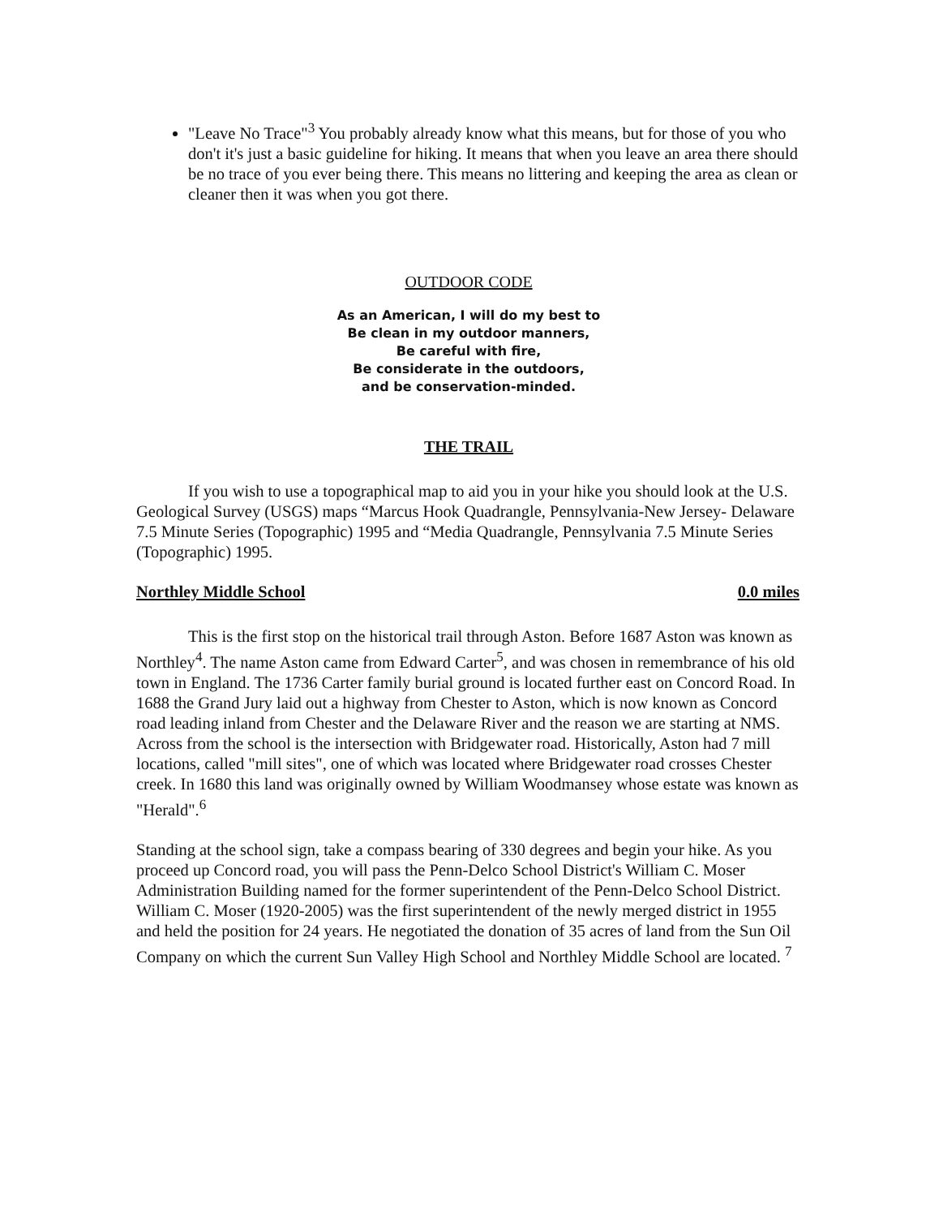"Leave No Trace"<sup>3</sup> You probably already know what this means, but for those of you who don't it's just a basic guideline for hiking. It means that when you leave an area there should be no trace of you ever being there. This means no littering and keeping the area as clean or cleaner then it was when you got there.
OUTDOOR CODE
As an American, I will do my best to
Be clean in my outdoor manners,
Be careful with fire,
Be considerate in the outdoors,
and be conservation-minded.
THE TRAIL
If you wish to use a topographical map to aid you in your hike you should look at the U.S. Geological Survey (USGS) maps “Marcus Hook Quadrangle, Pennsylvania-New Jersey- Delaware 7.5 Minute Series (Topographic) 1995 and “Media Quadrangle, Pennsylvania 7.5 Minute Series (Topographic) 1995.
Northley Middle School 0.0 miles
This is the first stop on the historical trail through Aston. Before 1687 Aston was known as Northley<sup>4</sup>. The name Aston came from Edward Carter<sup>5</sup>, and was chosen in remembrance of his old town in England. The 1736 Carter family burial ground is located further east on Concord Road. In 1688 the Grand Jury laid out a highway from Chester to Aston, which is now known as Concord road leading inland from Chester and the Delaware River and the reason we are starting at NMS. Across from the school is the intersection with Bridgewater road. Historically, Aston had 7 mill locations, called "mill sites", one of which was located where Bridgewater road crosses Chester creek. In 1680 this land was originally owned by William Woodmansey whose estate was known as "Herald".<sup>6</sup>
Standing at the school sign, take a compass bearing of 330 degrees and begin your hike. As you proceed up Concord road, you will pass the Penn-Delco School District's William C. Moser Administration Building named for the former superintendent of the Penn-Delco School District. William C. Moser (1920-2005) was the first superintendent of the newly merged district in 1955 and held the position for 24 years. He negotiated the donation of 35 acres of land from the Sun Oil Company on which the current Sun Valley High School and Northley Middle School are located. <sup>7</sup>